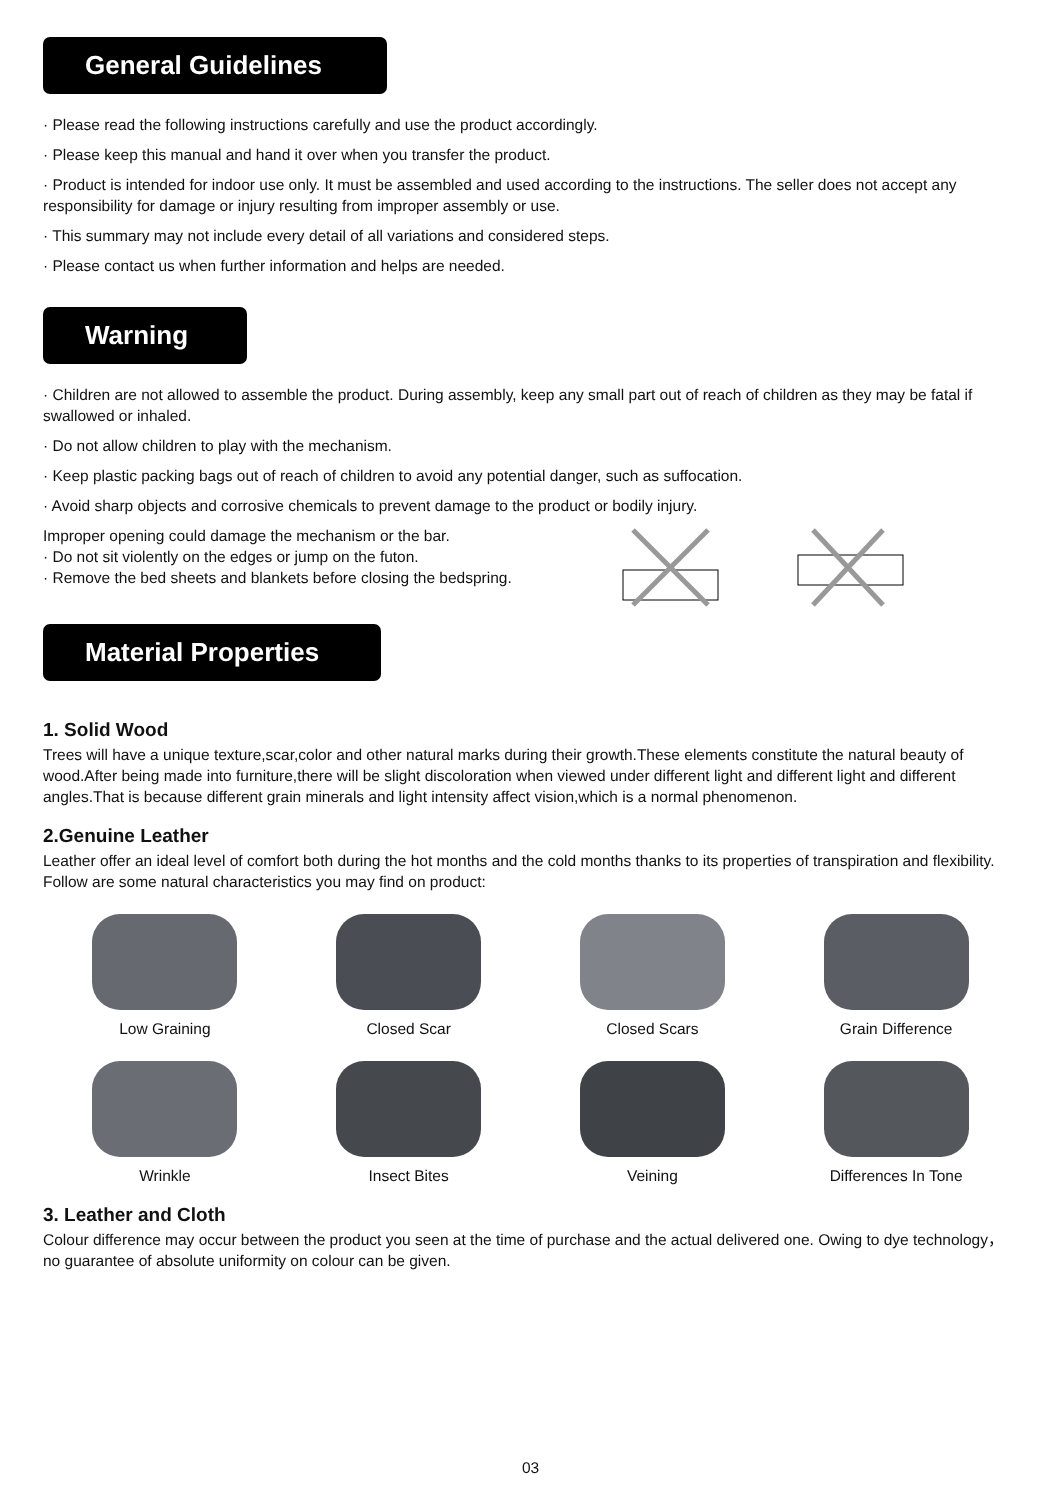General Guidelines
· Please read the following instructions carefully and use the product accordingly.
· Please keep this manual and hand it over when you transfer the product.
· Product is intended for indoor use only. It must be assembled and used according to the instructions. The seller does not accept any responsibility for damage or injury resulting from improper assembly or use.
· This summary may not include every detail of all variations and considered steps.
· Please contact us when further information and helps are needed.
Warning
· Children are not allowed to assemble the product. During assembly, keep any small part out of reach of children as they may be fatal if swallowed or inhaled.
· Do not allow children to play with the mechanism.
· Keep plastic packing bags out of reach of children to avoid any potential danger, such as suffocation.
· Avoid sharp objects and corrosive chemicals to prevent damage to the product or bodily injury.
Improper opening could damage the mechanism or the bar.
· Do not sit violently on the edges or jump on the futon.
· Remove the bed sheets and blankets before closing the bedspring.
Material Properties
1. Solid Wood
Trees will have a unique texture,scar,color and other natural marks during their growth.These elements constitute the natural beauty of wood.After being made into furniture,there will be slight discoloration when viewed under different light and different light and different angles.That is because different grain minerals and light intensity affect vision,which is a normal phenomenon.
2.Genuine Leather
Leather offer an ideal level of comfort both during the hot months and the cold months thanks to its properties of transpiration and flexibility.
Follow are some natural characteristics you may find on product:
Low Graining
Closed Scar
Closed Scars
Grain Difference
Wrinkle
Insect Bites
Veining
Differences In Tone
3. Leather and Cloth
Colour difference may occur between the product you seen at the time of purchase and the actual delivered one. Owing to dye technology，no guarantee of absolute uniformity on colour can be given.
03